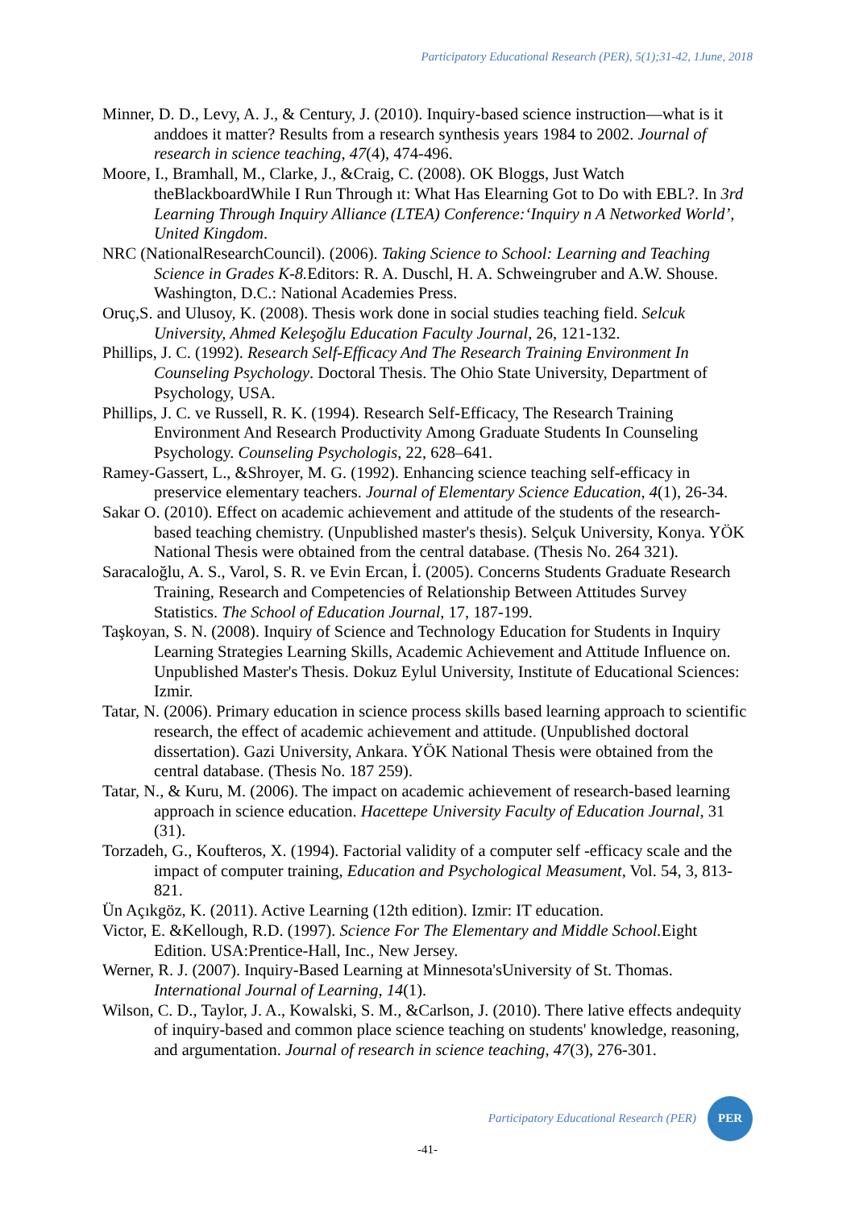Participatory Educational Research (PER), 5(1);31-42, 1June, 2018
Minner, D. D., Levy, A. J., & Century, J. (2010). Inquiry-based science instruction—what is it anddoes it matter? Results from a research synthesis years 1984 to 2002. Journal of research in science teaching, 47(4), 474-496.
Moore, I., Bramhall, M., Clarke, J., &Craig, C. (2008). OK Bloggs, Just Watch theBlackboardWhile I Run Through ıt: What Has Elearning Got to Do with EBL?. In 3rd Learning Through Inquiry Alliance (LTEA) Conference:‘Inquiry n A Networked World’, United Kingdom.
NRC (NationalResearchCouncil). (2006). Taking Science to School: Learning and Teaching Science in Grades K-8. Editors: R. A. Duschl, H. A. Schweingruber and A.W. Shouse. Washington, D.C.: National Academies Press.
Oruç,S. and Ulusoy, K. (2008). Thesis work done in social studies teaching field. Selcuk University, Ahmed Keleşoğlu Education Faculty Journal, 26, 121-132.
Phillips, J. C. (1992). Research Self-Efficacy And The Research Training Environment In Counseling Psychology. Doctoral Thesis. The Ohio State University, Department of Psychology, USA.
Phillips, J. C. ve Russell, R. K. (1994). Research Self-Efficacy, The Research Training Environment And Research Productivity Among Graduate Students In Counseling Psychology. Counseling Psychologis, 22, 628–641.
Ramey-Gassert, L., &Shroyer, M. G. (1992). Enhancing science teaching self-efficacy in preservice elementary teachers. Journal of Elementary Science Education, 4(1), 26-34.
Sakar O. (2010). Effect on academic achievement and attitude of the students of the research-based teaching chemistry. (Unpublished master's thesis). Selçuk University, Konya. YÖK National Thesis were obtained from the central database. (Thesis No. 264 321).
Saracaloğlu, A. S., Varol, S. R. ve Evin Ercan, İ. (2005). Concerns Students Graduate Research Training, Research and Competencies of Relationship Between Attitudes Survey Statistics. The School of Education Journal, 17, 187-199.
Taşkoyan, S. N. (2008). Inquiry of Science and Technology Education for Students in Inquiry Learning Strategies Learning Skills, Academic Achievement and Attitude Influence on. Unpublished Master's Thesis. Dokuz Eylul University, Institute of Educational Sciences: Izmir.
Tatar, N. (2006). Primary education in science process skills based learning approach to scientific research, the effect of academic achievement and attitude. (Unpublished doctoral dissertation). Gazi University, Ankara. YÖK National Thesis were obtained from the central database. (Thesis No. 187 259).
Tatar, N., & Kuru, M. (2006). The impact on academic achievement of research-based learning approach in science education. Hacettepe University Faculty of Education Journal, 31 (31).
Torzadeh, G., Koufteros, X. (1994). Factorial validity of a computer self -efficacy scale and the impact of computer training, Education and Psychological Measument, Vol. 54, 3, 813- 821.
Ün Açıkgöz, K. (2011). Active Learning (12th edition). Izmir: IT education.
Victor, E. &Kellough, R.D. (1997). Science For The Elementary and Middle School. Eight Edition. USA:Prentice-Hall, Inc., New Jersey.
Werner, R. J. (2007). Inquiry-Based Learning at Minnesota'sUniversity of St. Thomas. International Journal of Learning, 14(1).
Wilson, C. D., Taylor, J. A., Kowalski, S. M., &Carlson, J. (2010). There lative effects andequity of inquiry-based and common place science teaching on students' knowledge, reasoning, and argumentation. Journal of research in science teaching, 47(3), 276-301.
Participatory Educational Research (PER)
PER
-41-